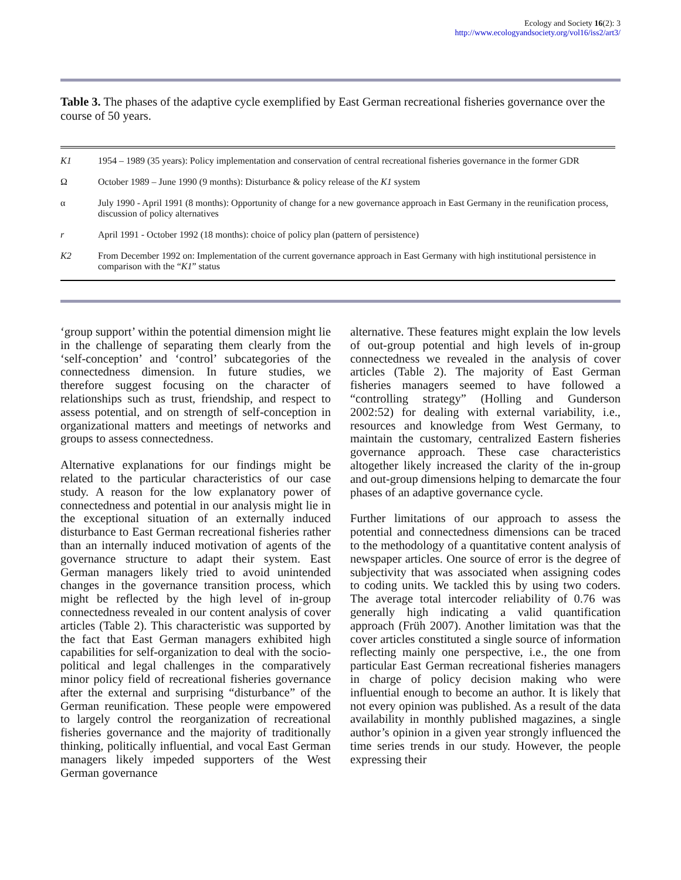Ecology and Society 16(2): 3
http://www.ecologyandsociety.org/vol16/iss2/art3/
Table 3. The phases of the adaptive cycle exemplified by East German recreational fisheries governance over the course of 50 years.
| K1 | 1954 – 1989 (35 years): Policy implementation and conservation of central recreational fisheries governance in the former GDR |
| Ω | October 1989 – June 1990 (9 months): Disturbance & policy release of the K1 system |
| α | July 1990 - April 1991 (8 months): Opportunity of change for a new governance approach in East Germany in the reunification process, discussion of policy alternatives |
| r | April 1991 - October 1992 (18 months): choice of policy plan (pattern of persistence) |
| K2 | From December 1992 on: Implementation of the current governance approach in East Germany with high institutional persistence in comparison with the “ K1 ” status |
‘group support’ within the potential dimension might lie in the challenge of separating them clearly from the ‘self-conception’ and ‘control’ subcategories of the connectedness dimension. In future studies, we therefore suggest focusing on the character of relationships such as trust, friendship, and respect to assess potential, and on strength of self-conception in organizational matters and meetings of networks and groups to assess connectedness.
Alternative explanations for our findings might be related to the particular characteristics of our case study. A reason for the low explanatory power of connectedness and potential in our analysis might lie in the exceptional situation of an externally induced disturbance to East German recreational fisheries rather than an internally induced motivation of agents of the governance structure to adapt their system. East German managers likely tried to avoid unintended changes in the governance transition process, which might be reflected by the high level of in-group connectedness revealed in our content analysis of cover articles (Table 2). This characteristic was supported by the fact that East German managers exhibited high capabilities for self-organization to deal with the socio-political and legal challenges in the comparatively minor policy field of recreational fisheries governance after the external and surprising “disturbance” of the German reunification. These people were empowered to largely control the reorganization of recreational fisheries governance and the majority of traditionally thinking, politically influential, and vocal East German managers likely impeded supporters of the West German governance
alternative. These features might explain the low levels of out-group potential and high levels of in-group connectedness we revealed in the analysis of cover articles (Table 2). The majority of East German fisheries managers seemed to have followed a “controlling strategy” (Holling and Gunderson 2002:52) for dealing with external variability, i.e., resources and knowledge from West Germany, to maintain the customary, centralized Eastern fisheries governance approach. These case characteristics altogether likely increased the clarity of the in-group and out-group dimensions helping to demarcate the four phases of an adaptive governance cycle.
Further limitations of our approach to assess the potential and connectedness dimensions can be traced to the methodology of a quantitative content analysis of newspaper articles. One source of error is the degree of subjectivity that was associated when assigning codes to coding units. We tackled this by using two coders. The average total intercoder reliability of 0.76 was generally high indicating a valid quantification approach (Früh 2007). Another limitation was that the cover articles constituted a single source of information reflecting mainly one perspective, i.e., the one from particular East German recreational fisheries managers in charge of policy decision making who were influential enough to become an author. It is likely that not every opinion was published. As a result of the data availability in monthly published magazines, a single author’s opinion in a given year strongly influenced the time series trends in our study. However, the people expressing their